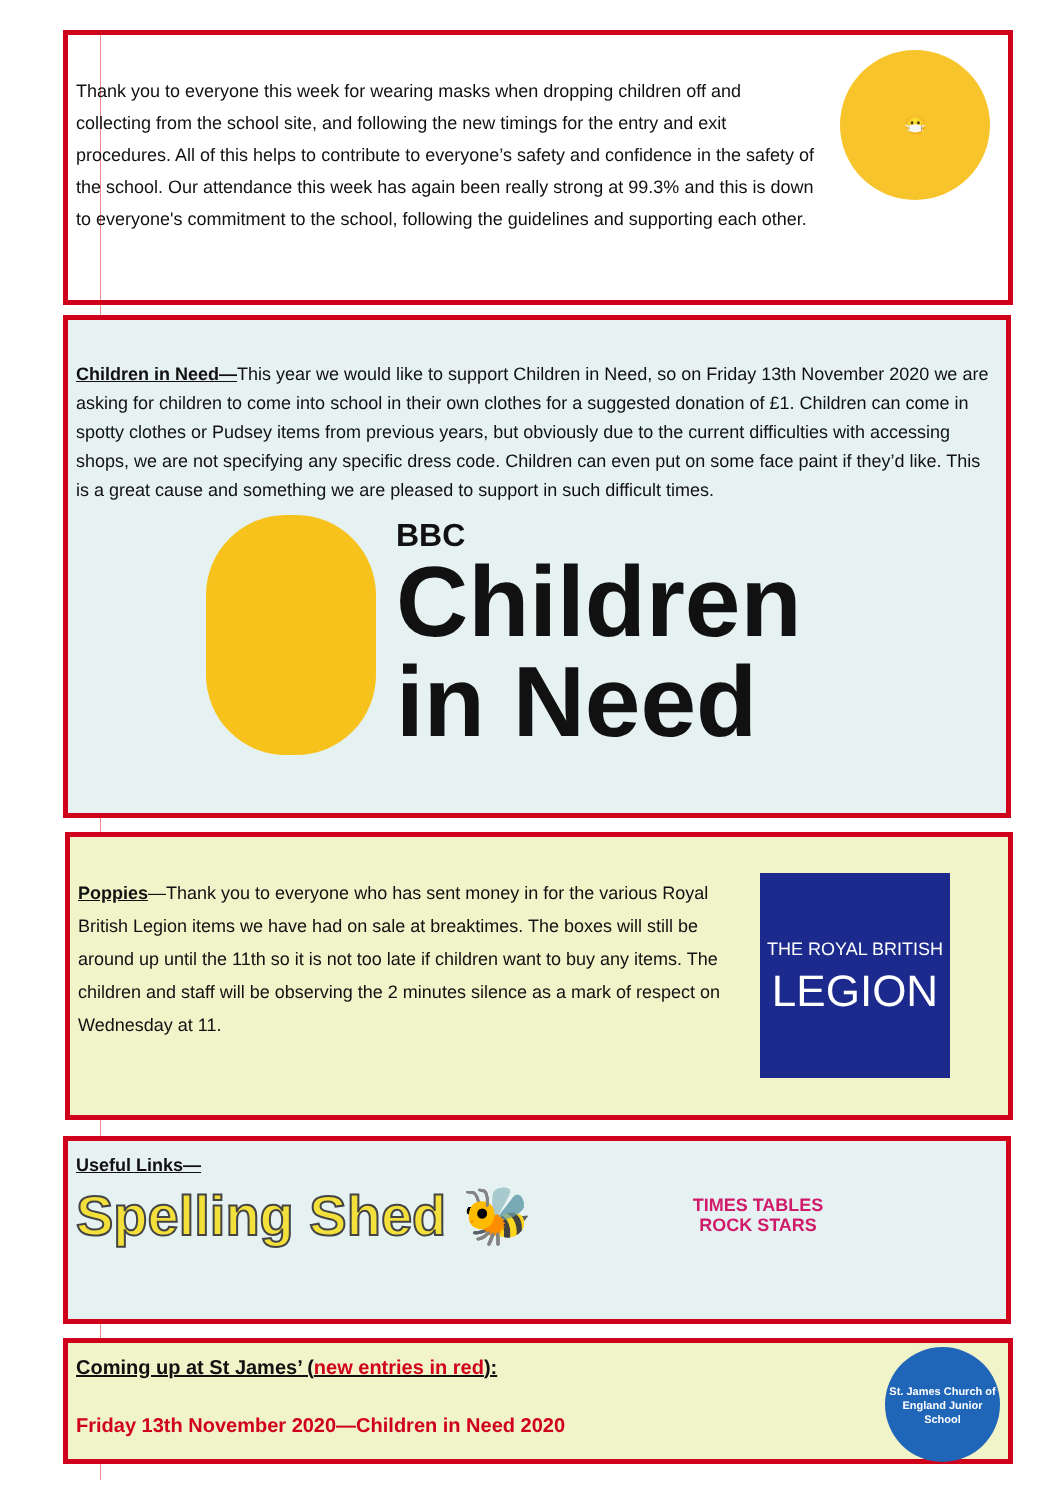😷
Thank you to everyone this week for wearing masks when dropping children off and collecting from the school site, and following the new timings for the entry and exit procedures. All of this helps to contribute to everyone’s safety and confidence in the safety of the school. Our attendance this week has again been really strong at 99.3% and this is down to everyone's commitment to the school, following the guidelines and supporting each other.
Children in Need—This year we would like to support Children in Need, so on Friday 13th November 2020 we are asking for children to come into school in their own clothes for a suggested donation of £1. Children can come in spotty clothes or Pudsey items from previous years, but obviously due to the current difficulties with accessing shops, we are not specifying any specific dress code. Children can even put on some face paint if they’d like. This is a great cause and something we are pleased to support in such difficult times.
BBC
Children
in Need
THE ROYAL BRITISH
LEGION
Poppies—Thank you to everyone who has sent money in for the various Royal British Legion items we have had on sale at breaktimes. The boxes will still be around up until the 11th so it is not too late if children want to buy any items. The children and staff will be observing the 2 minutes silence as a mark of respect on Wednesday at 11.
Useful Links—
Spelling Shed 🐝
TIMES TABLES
ROCK STARS
St. James Church of England Junior School
Coming up at St James’ (new entries in red):
Friday 13th November 2020—Children in Need 2020